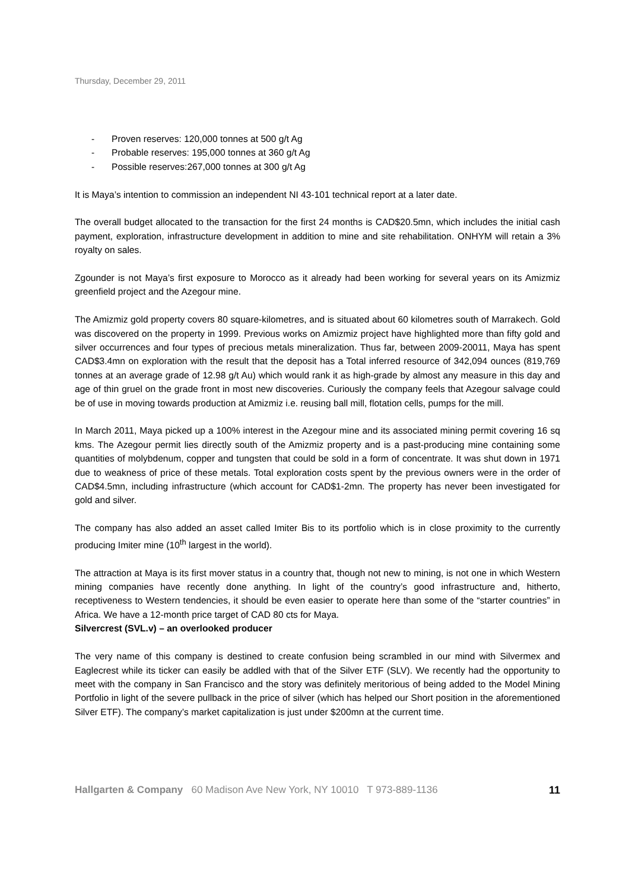Thursday, December 29, 2011
- Proven reserves: 120,000 tonnes at 500 g/t Ag
- Probable reserves: 195,000 tonnes at 360 g/t Ag
- Possible reserves:267,000 tonnes at 300 g/t Ag
It is Maya’s intention to commission an independent NI 43-101 technical report at a later date.
The overall budget allocated to the transaction for the first 24 months is CAD$20.5mn, which includes the initial cash payment, exploration, infrastructure development in addition to mine and site rehabilitation. ONHYM will retain a 3% royalty on sales.
Zgounder is not Maya’s first exposure to Morocco as it already had been working for several years on its Amizmiz greenfield project and the Azegour mine.
The Amizmiz gold property covers 80 square-kilometres, and is situated about 60 kilometres south of Marrakech. Gold was discovered on the property in 1999. Previous works on Amizmiz project have highlighted more than fifty gold and silver occurrences and four types of precious metals mineralization. Thus far, between 2009-20011, Maya has spent CAD$3.4mn on exploration with the result that the deposit has a Total inferred resource of 342,094 ounces (819,769 tonnes at an average grade of 12.98 g/t Au) which would rank it as high-grade by almost any measure in this day and age of thin gruel on the grade front in most new discoveries. Curiously the company feels that Azegour salvage could be of use in moving towards production at Amizmiz i.e. reusing ball mill, flotation cells, pumps for the mill.
In March 2011, Maya picked up a 100% interest in the Azegour mine and its associated mining permit covering 16 sq kms. The Azegour permit lies directly south of the Amizmiz property and is a past-producing mine containing some quantities of molybdenum, copper and tungsten that could be sold in a form of concentrate. It was shut down in 1971 due to weakness of price of these metals. Total exploration costs spent by the previous owners were in the order of CAD$4.5mn, including infrastructure (which account for CAD$1-2mn. The property has never been investigated for gold and silver.
The company has also added an asset called Imiter Bis to its portfolio which is in close proximity to the currently producing Imiter mine (10<sup>th</sup> largest in the world).
The attraction at Maya is its first mover status in a country that, though not new to mining, is not one in which Western mining companies have recently done anything. In light of the country’s good infrastructure and, hitherto, receptiveness to Western tendencies, it should be even easier to operate here than some of the “starter countries” in Africa. We have a 12-month price target of CAD 80 cts for Maya.
Silvercrest (SVL.v) – an overlooked producer
The very name of this company is destined to create confusion being scrambled in our mind with Silvermex and Eaglecrest while its ticker can easily be addled with that of the Silver ETF (SLV). We recently had the opportunity to meet with the company in San Francisco and the story was definitely meritorious of being added to the Model Mining Portfolio in light of the severe pullback in the price of silver (which has helped our Short position in the aforementioned Silver ETF). The company’s market capitalization is just under $200mn at the current time.
Hallgarten & Company 60 Madison Ave New York, NY 10010 T 973-889-1136 11